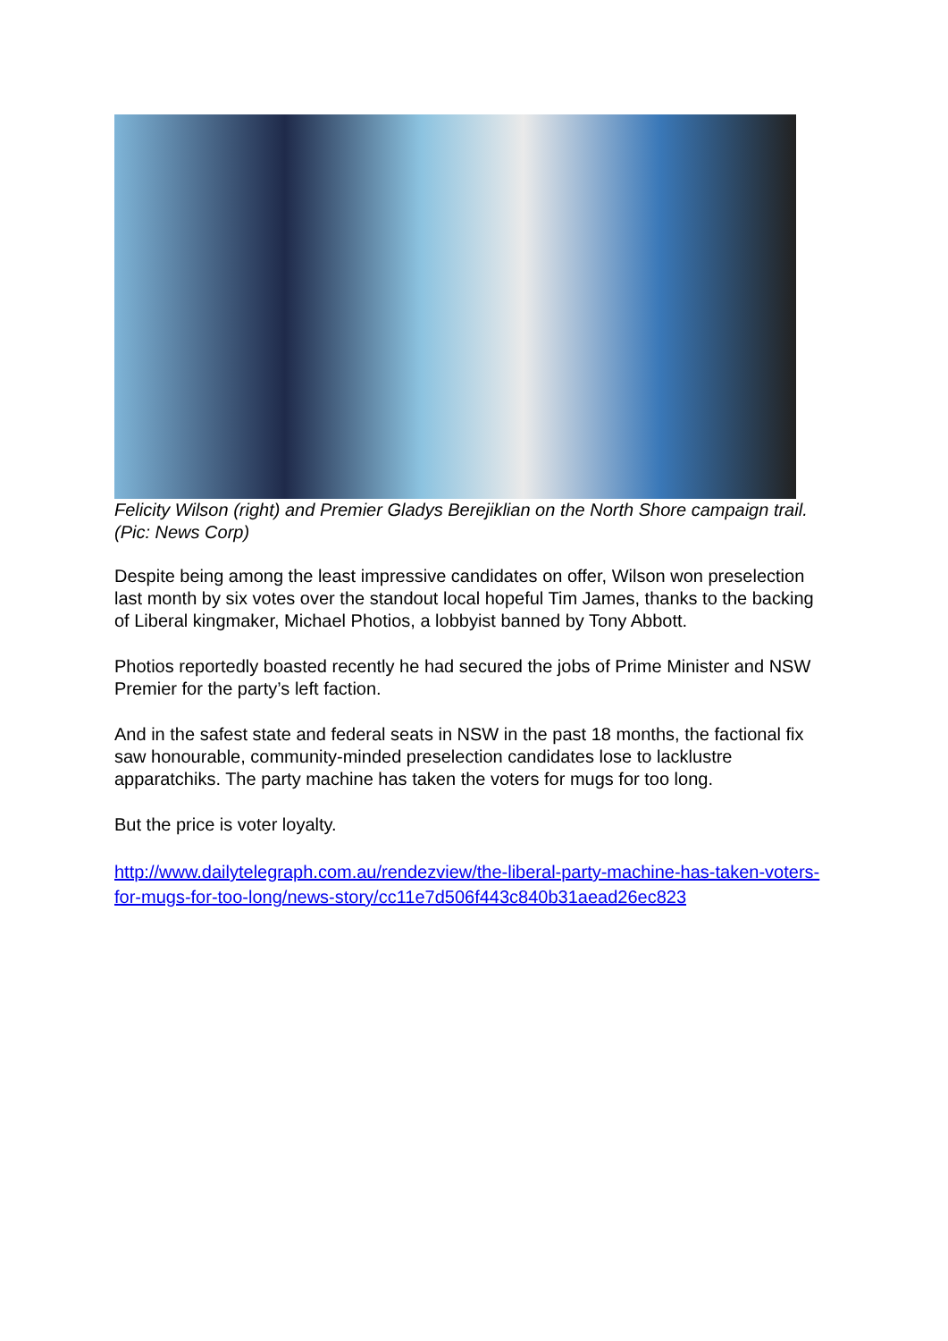Felicity Wilson (right) and Premier Gladys Berejiklian on the North Shore campaign trail. (Pic: News Corp)
Despite being among the least impressive candidates on offer, Wilson won preselection last month by six votes over the standout local hopeful Tim James, thanks to the backing of Liberal kingmaker, Michael Photios, a lobbyist banned by Tony Abbott.
Photios reportedly boasted recently he had secured the jobs of Prime Minister and NSW Premier for the party’s left faction.
And in the safest state and federal seats in NSW in the past 18 months, the factional fix saw honourable, community-minded preselection candidates lose to lacklustre apparatchiks. The party machine has taken the voters for mugs for too long.
But the price is voter loyalty.
http://www.dailytelegraph.com.au/rendezview/the-liberal-party-machine-has-taken-voters-for-mugs-for-too-long/news-story/cc11e7d506f443c840b31aead26ec823